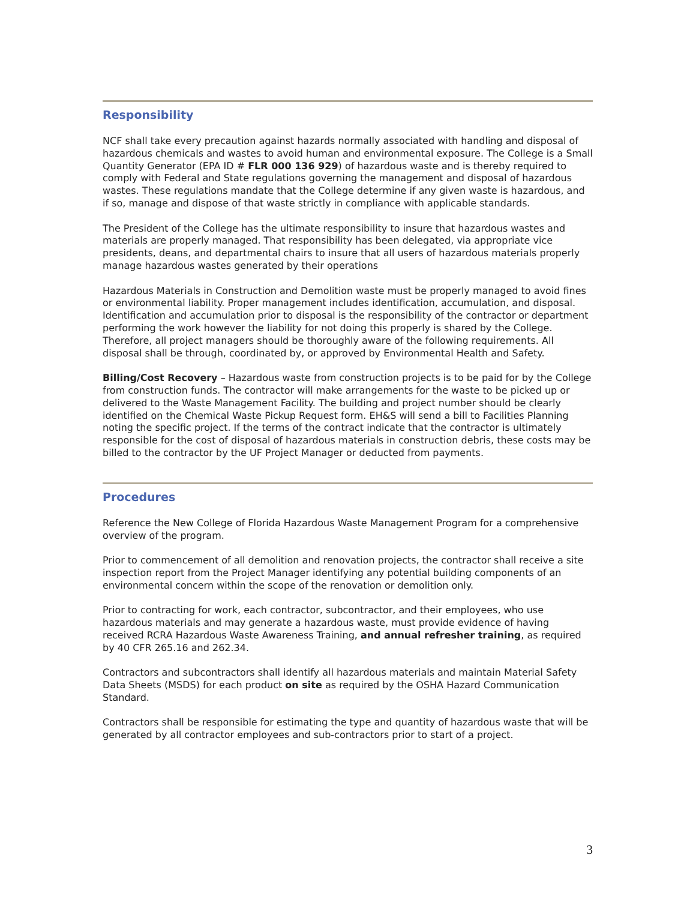Responsibility
NCF shall take every precaution against hazards normally associated with handling and disposal of hazardous chemicals and wastes to avoid human and environmental exposure. The College is a Small Quantity Generator (EPA ID # FLR 000 136 929) of hazardous waste and is thereby required to comply with Federal and State regulations governing the management and disposal of hazardous wastes. These regulations mandate that the College determine if any given waste is hazardous, and if so, manage and dispose of that waste strictly in compliance with applicable standards.
The President of the College has the ultimate responsibility to insure that hazardous wastes and materials are properly managed. That responsibility has been delegated, via appropriate vice presidents, deans, and departmental chairs to insure that all users of hazardous materials properly manage hazardous wastes generated by their operations
Hazardous Materials in Construction and Demolition waste must be properly managed to avoid fines or environmental liability. Proper management includes identification, accumulation, and disposal. Identification and accumulation prior to disposal is the responsibility of the contractor or department performing the work however the liability for not doing this properly is shared by the College. Therefore, all project managers should be thoroughly aware of the following requirements. All disposal shall be through, coordinated by, or approved by Environmental Health and Safety.
Billing/Cost Recovery – Hazardous waste from construction projects is to be paid for by the College from construction funds. The contractor will make arrangements for the waste to be picked up or delivered to the Waste Management Facility. The building and project number should be clearly identified on the Chemical Waste Pickup Request form. EH&S will send a bill to Facilities Planning noting the specific project. If the terms of the contract indicate that the contractor is ultimately responsible for the cost of disposal of hazardous materials in construction debris, these costs may be billed to the contractor by the UF Project Manager or deducted from payments.
Procedures
Reference the New College of Florida Hazardous Waste Management Program for a comprehensive overview of the program.
Prior to commencement of all demolition and renovation projects, the contractor shall receive a site inspection report from the Project Manager identifying any potential building components of an environmental concern within the scope of the renovation or demolition only.
Prior to contracting for work, each contractor, subcontractor, and their employees, who use hazardous materials and may generate a hazardous waste, must provide evidence of having received RCRA Hazardous Waste Awareness Training, and annual refresher training, as required by 40 CFR 265.16 and 262.34.
Contractors and subcontractors shall identify all hazardous materials and maintain Material Safety Data Sheets (MSDS) for each product on site as required by the OSHA Hazard Communication Standard.
Contractors shall be responsible for estimating the type and quantity of hazardous waste that will be generated by all contractor employees and sub-contractors prior to start of a project.
3